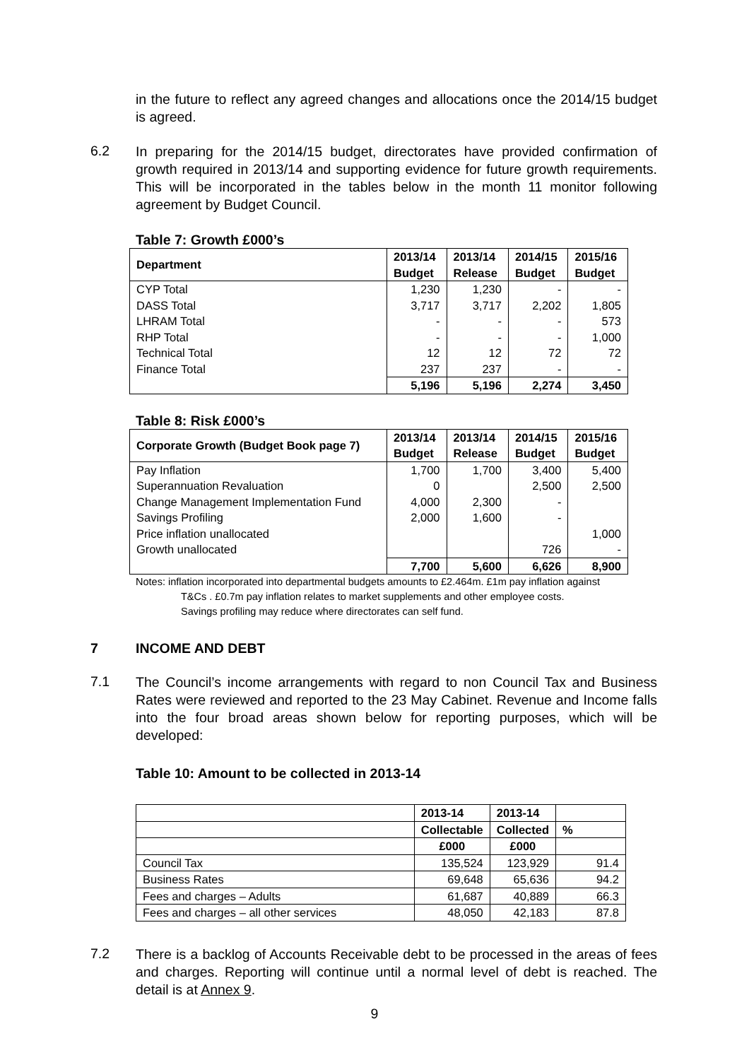in the future to reflect any agreed changes and allocations once the 2014/15 budget is agreed.
6.2
In preparing for the 2014/15 budget, directorates have provided confirmation of growth required in 2013/14 and supporting evidence for future growth requirements. This will be incorporated in the tables below in the month 11 monitor following agreement by Budget Council.
Table 7: Growth £000’s
| Department | 2013/14 Budget | 2013/14 Release | 2014/15 Budget | 2015/16 Budget |
| --- | --- | --- | --- | --- |
| CYP Total | 1,230 | 1,230 | - | - |
| DASS Total | 3,717 | 3,717 | 2,202 | 1,805 |
| LHRAM Total | - | - | - | 573 |
| RHP Total | - | - | - | 1,000 |
| Technical Total | 12 | 12 | 72 | 72 |
| Finance Total | 237 | 237 | - | - |
| | 5,196 | 5,196 | 2,274 | 3,450 |
Table 8: Risk £000’s
| Corporate Growth (Budget Book page 7) | 2013/14 Budget | 2013/14 Release | 2014/15 Budget | 2015/16 Budget |
| --- | --- | --- | --- | --- |
| Pay Inflation | 1,700 | 1,700 | 3,400 | 5,400 |
| Superannuation Revaluation | 0 | | 2,500 | 2,500 |
| Change Management Implementation Fund | 4,000 | 2,300 | - | |
| Savings Profiling | 2,000 | 1,600 | - | |
| Price inflation unallocated | | | | 1,000 |
| Growth unallocated | | | 726 | - |
| | 7,700 | 5,600 | 6,626 | 8,900 |
Notes: inflation incorporated into departmental budgets amounts to £2.464m. £1m pay inflation against
T&Cs . £0.7m pay inflation relates to market supplements and other employee costs.
Savings profiling may reduce where directorates can self fund.
7 INCOME AND DEBT
7.1
The Council’s income arrangements with regard to non Council Tax and Business Rates were reviewed and reported to the 23 May Cabinet. Revenue and Income falls into the four broad areas shown below for reporting purposes, which will be developed:
Table 10: Amount to be collected in 2013-14
| | 2013-14 | 2013-14 | |
| --- | --- | --- | --- |
| | Collectable | Collected | % |
| | £000 | £000 | |
| Council Tax | 135,524 | 123,929 | 91.4 |
| Business Rates | 69,648 | 65,636 | 94.2 |
| Fees and charges – Adults | 61,687 | 40,889 | 66.3 |
| Fees and charges – all other services | 48,050 | 42,183 | 87.8 |
7.2
There is a backlog of Accounts Receivable debt to be processed in the areas of fees and charges. Reporting will continue until a normal level of debt is reached. The detail is at Annex 9.
9